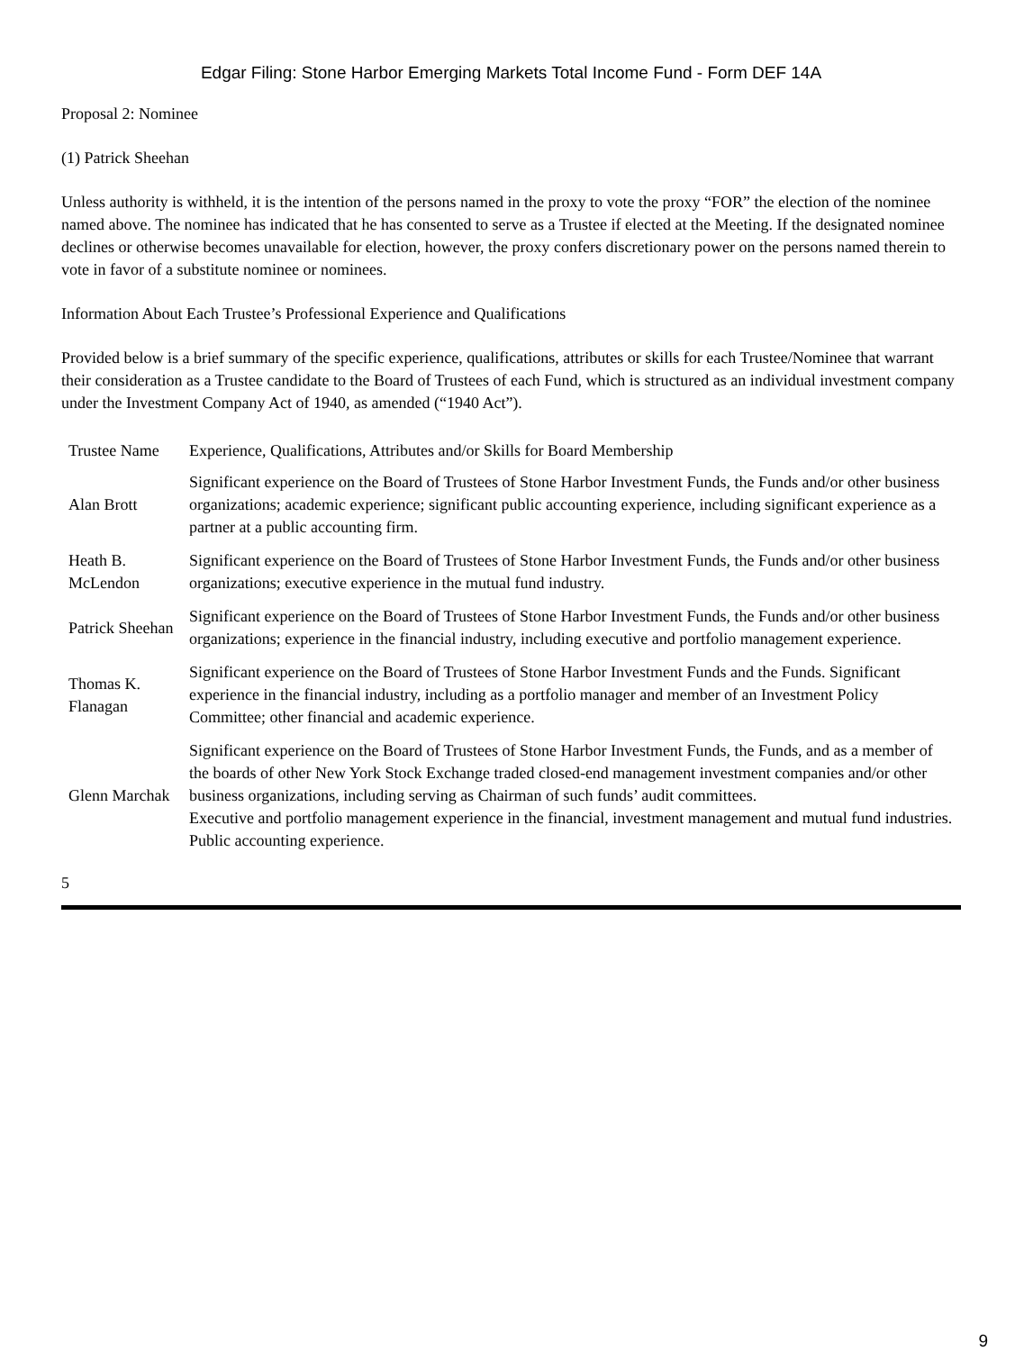Edgar Filing: Stone Harbor Emerging Markets Total Income Fund - Form DEF 14A
Proposal 2: Nominee
(1) Patrick Sheehan
Unless authority is withheld, it is the intention of the persons named in the proxy to vote the proxy “FOR” the election of the nominee named above. The nominee has indicated that he has consented to serve as a Trustee if elected at the Meeting. If the designated nominee declines or otherwise becomes unavailable for election, however, the proxy confers discretionary power on the persons named therein to vote in favor of a substitute nominee or nominees.
Information About Each Trustee’s Professional Experience and Qualifications
Provided below is a brief summary of the specific experience, qualifications, attributes or skills for each Trustee/Nominee that warrant their consideration as a Trustee candidate to the Board of Trustees of each Fund, which is structured as an individual investment company under the Investment Company Act of 1940, as amended (“1940 Act”).
| Trustee Name | Experience, Qualifications, Attributes and/or Skills for Board Membership |
| --- | --- |
| Alan Brott | Significant experience on the Board of Trustees of Stone Harbor Investment Funds, the Funds and/or other business organizations; academic experience; significant public accounting experience, including significant experience as a partner at a public accounting firm. |
| Heath B. McLendon | Significant experience on the Board of Trustees of Stone Harbor Investment Funds, the Funds and/or other business organizations; executive experience in the mutual fund industry. |
| Patrick Sheehan | Significant experience on the Board of Trustees of Stone Harbor Investment Funds, the Funds and/or other business organizations; experience in the financial industry, including executive and portfolio management experience. |
| Thomas K. Flanagan | Significant experience on the Board of Trustees of Stone Harbor Investment Funds and the Funds. Significant experience in the financial industry, including as a portfolio manager and member of an Investment Policy Committee; other financial and academic experience. |
| Glenn Marchak | Significant experience on the Board of Trustees of Stone Harbor Investment Funds, the Funds, and as a member of the boards of other New York Stock Exchange traded closed-end management investment companies and/or other business organizations, including serving as Chairman of such funds’ audit committees. Executive and portfolio management experience in the financial, investment management and mutual fund industries. Public accounting experience. |
5
9